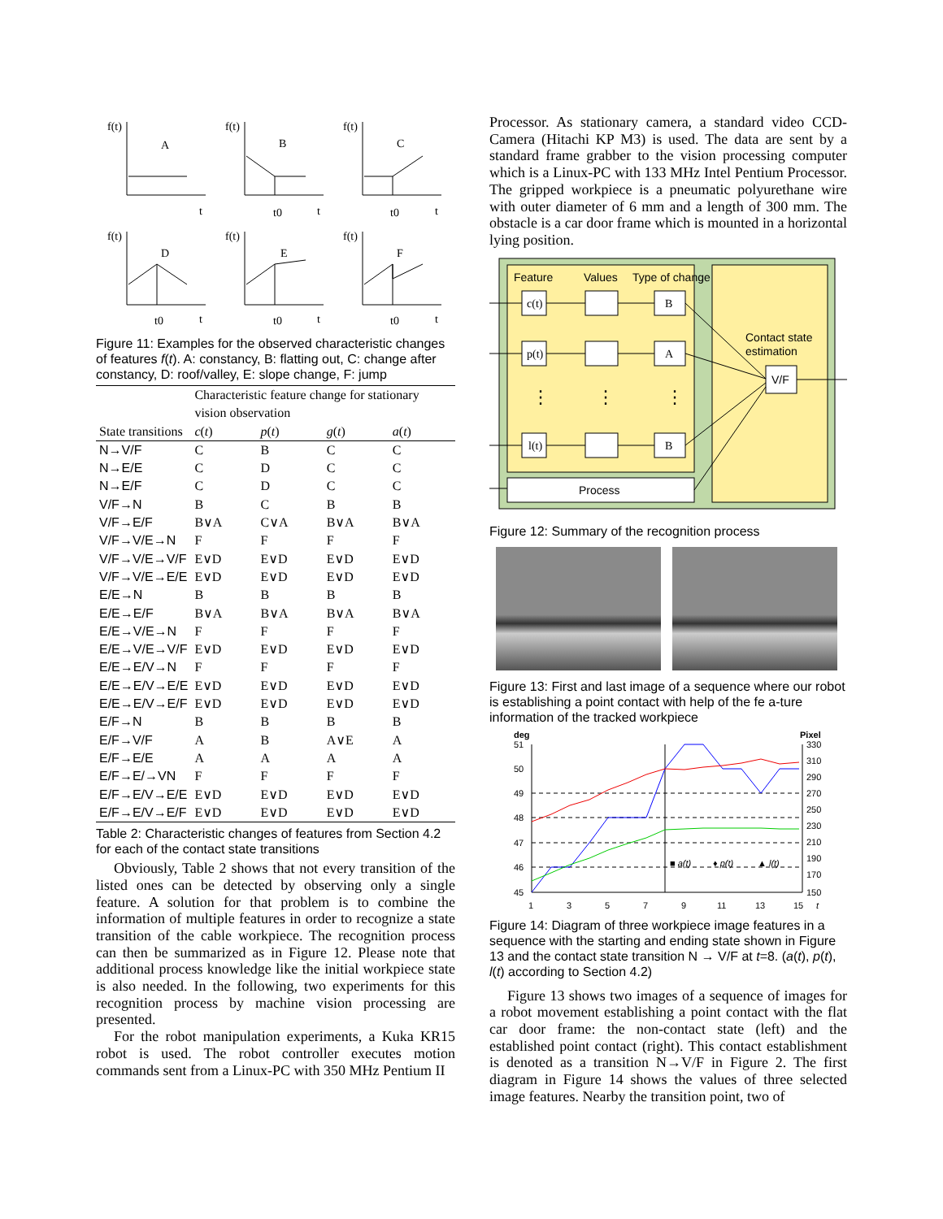f(t)
f(t)
f(t)
f(t)
f(t)
f(t)
A
B
C
D
E
F
t
t0
t
t0
t
t0
t
t0
t
t0
t
Figure 11: Examples for the observed characteristic changes of features f(t). A: constancy, B: flatting out, C: change after constancy, D: roof/valley, E: slope change, F: jump
| | Characteristic feature change for stationary vision observation | | | |
| --- | --- | --- | --- | --- |
| State transitions | c ( t ) | p ( t ) | g ( t ) | a ( t ) |
| N→V/F | C | B | C | C |
| N→E/E | C | D | C | C |
| N→E/F | C | D | C | C |
| V/F→N | B | C | B | B |
| V/F→E/F | B∨A | C∨A | B∨A | B∨A |
| V/F→V/E→N | F | F | F | F |
| V/F→V/E→V/F | E∨D | E∨D | E∨D | E∨D |
| V/F→V/E→E/E | E∨D | E∨D | E∨D | E∨D |
| E/E→N | B | B | B | B |
| E/E→E/F | B∨A | B∨A | B∨A | B∨A |
| E/E→V/E→N | F | F | F | F |
| E/E→V/E→V/F | E∨D | E∨D | E∨D | E∨D |
| E/E→E/V→N | F | F | F | F |
| E/E→E/V→E/E | E∨D | E∨D | E∨D | E∨D |
| E/E→E/V→E/F | E∨D | E∨D | E∨D | E∨D |
| E/F→N | B | B | B | B |
| E/F→V/F | A | B | A∨E | A |
| E/F→E/E | A | A | A | A |
| E/F→E/→VN | F | F | F | F |
| E/F→E/V→E/E | E∨D | E∨D | E∨D | E∨D |
| E/F→E/V→E/F | E∨D | E∨D | E∨D | E∨D |
Table 2: Characteristic changes of features from Section 4.2 for each of the contact state transitions
Obviously, Table 2 shows that not every transition of the listed ones can be detected by observing only a single feature. A solution for that problem is to combine the information of multiple features in order to recognize a state transition of the cable workpiece. The recognition process can then be summarized as in Figure 12. Please note that additional process knowledge like the initial workpiece state is also needed. In the following, two experiments for this recognition process by machine vision processing are presented.
For the robot manipulation experiments, a Kuka KR15 robot is used. The robot controller executes motion commands sent from a Linux-PC with 350 MHz Pentium II
Processor. As stationary camera, a standard video CCD-Camera (Hitachi KP M3) is used. The data are sent by a standard frame grabber to the vision processing computer which is a Linux-PC with 133 MHz Intel Pentium Processor. The gripped workpiece is a pneumatic polyurethane wire with outer diameter of 6 mm and a length of 300 mm. The obstacle is a car door frame which is mounted in a horizontal lying position.
Feature
Values
Type of change
Contact state
estimation
Process
V/F
c(t)
B
p(t)
A
l(t)
B
⋮
⋮
⋮
Figure 12: Summary of the recognition process
Figure 13: First and last image of a sequence where our robot is establishing a point contact with help of the fe a-ture information of the tracked workpiece
deg
Pixel
51
50
49
48
47
46
45
330
310
290
270
250
230
210
190
170
150
1
3
5
7
9
11
13
15
t
■ a(t)
♦ p(t)
▲ l(t)
Figure 14: Diagram of three workpiece image features in a sequence with the starting and ending state shown in Figure 13 and the contact state transition N → V/F at t=8. (a(t), p(t), l(t) according to Section 4.2)
Figure 13 shows two images of a sequence of images for a robot movement establishing a point contact with the flat car door frame: the non-contact state (left) and the established point contact (right). This contact establishment is denoted as a transition N→V/F in Figure 2. The first diagram in Figure 14 shows the values of three selected image features. Nearby the transition point, two of